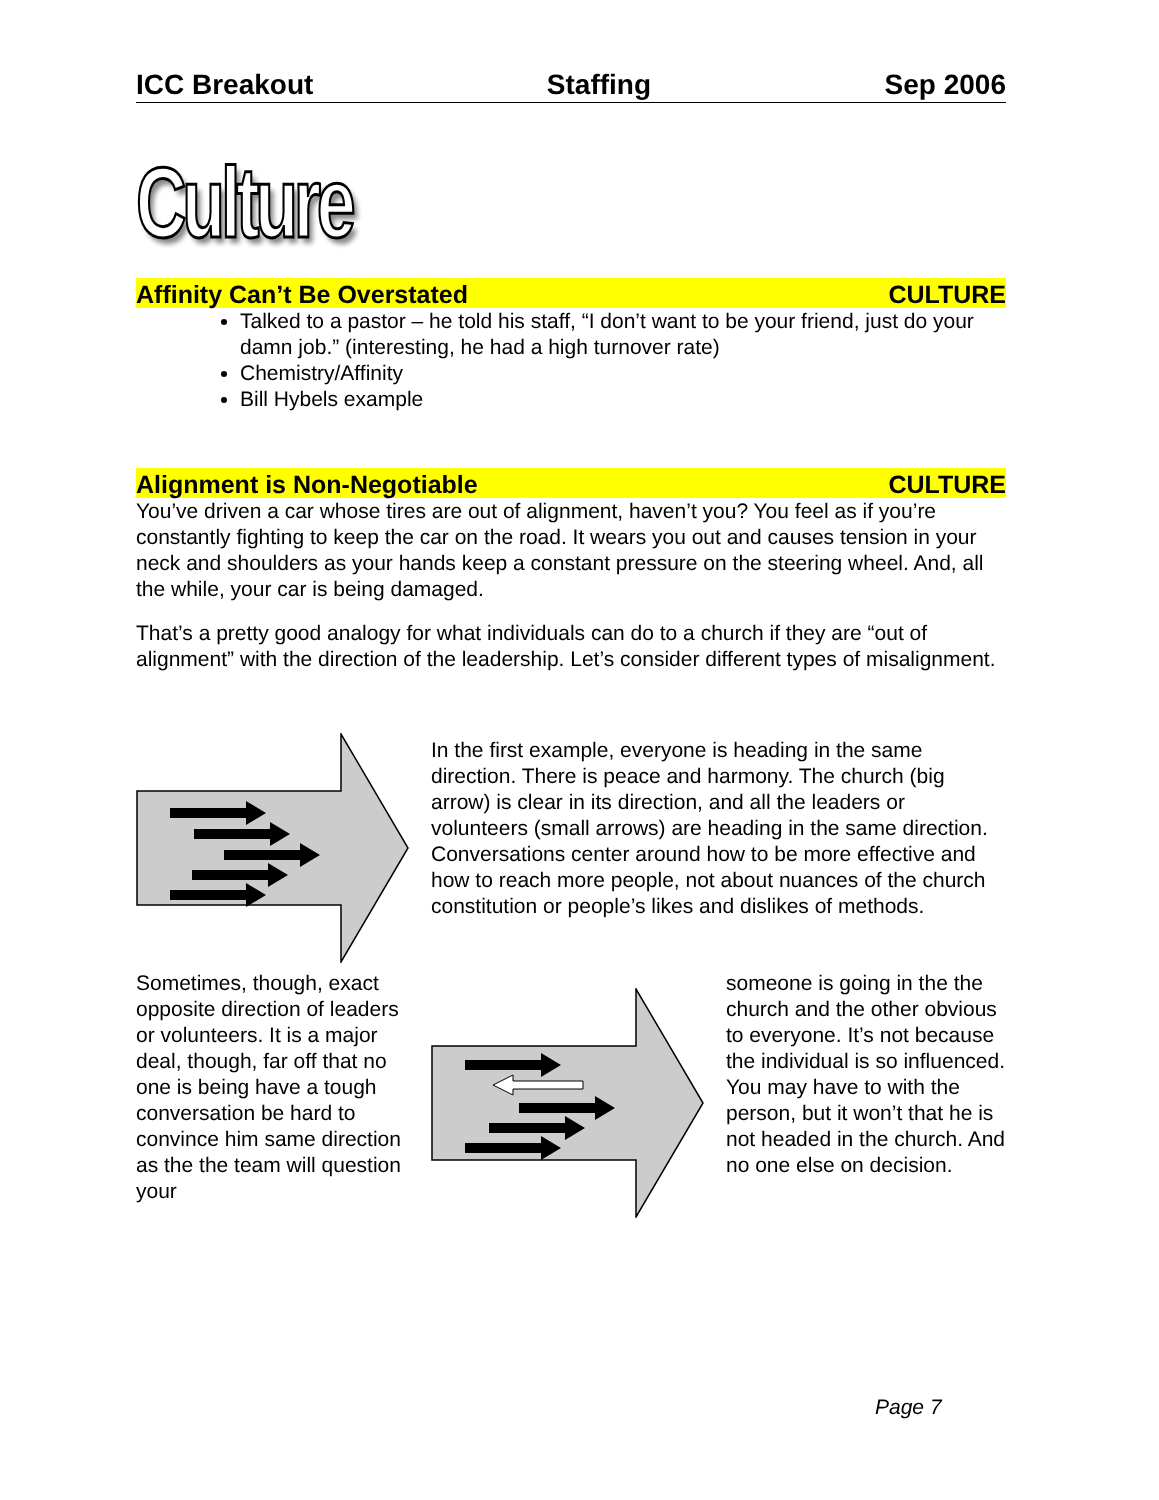ICC Breakout Staffing Sep 2006
Culture
Affinity Can’t Be Overstated CULTURE
Talked to a pastor – he told his staff, “I don’t want to be your friend, just do your damn job.” (interesting, he had a high turnover rate)
Chemistry/Affinity
Bill Hybels example
Alignment is Non-Negotiable CULTURE
You’ve driven a car whose tires are out of alignment, haven’t you? You feel as if you’re constantly fighting to keep the car on the road. It wears you out and causes tension in your neck and shoulders as your hands keep a constant pressure on the steering wheel. And, all the while, your car is being damaged.
That’s a pretty good analogy for what individuals can do to a church if they are “out of alignment” with the direction of the leadership. Let’s consider different types of misalignment.
In the first example, everyone is heading in the same direction. There is peace and harmony. The church (big arrow) is clear in its direction, and all the leaders or volunteers (small arrows) are heading in the same direction. Conversations center around how to be more effective and how to reach more people, not about nuances of the church constitution or people’s likes and dislikes of methods.
Sometimes, though, exact opposite direction of leaders or volunteers. It is a major deal, though, far off that no one is being have a tough conversation be hard to convince him same direction as the the team will question your
someone is going in the the church and the other obvious to everyone. It’s not because the individual is so influenced. You may have to with the person, but it won’t that he is not headed in the church. And no one else on decision.
Page 7